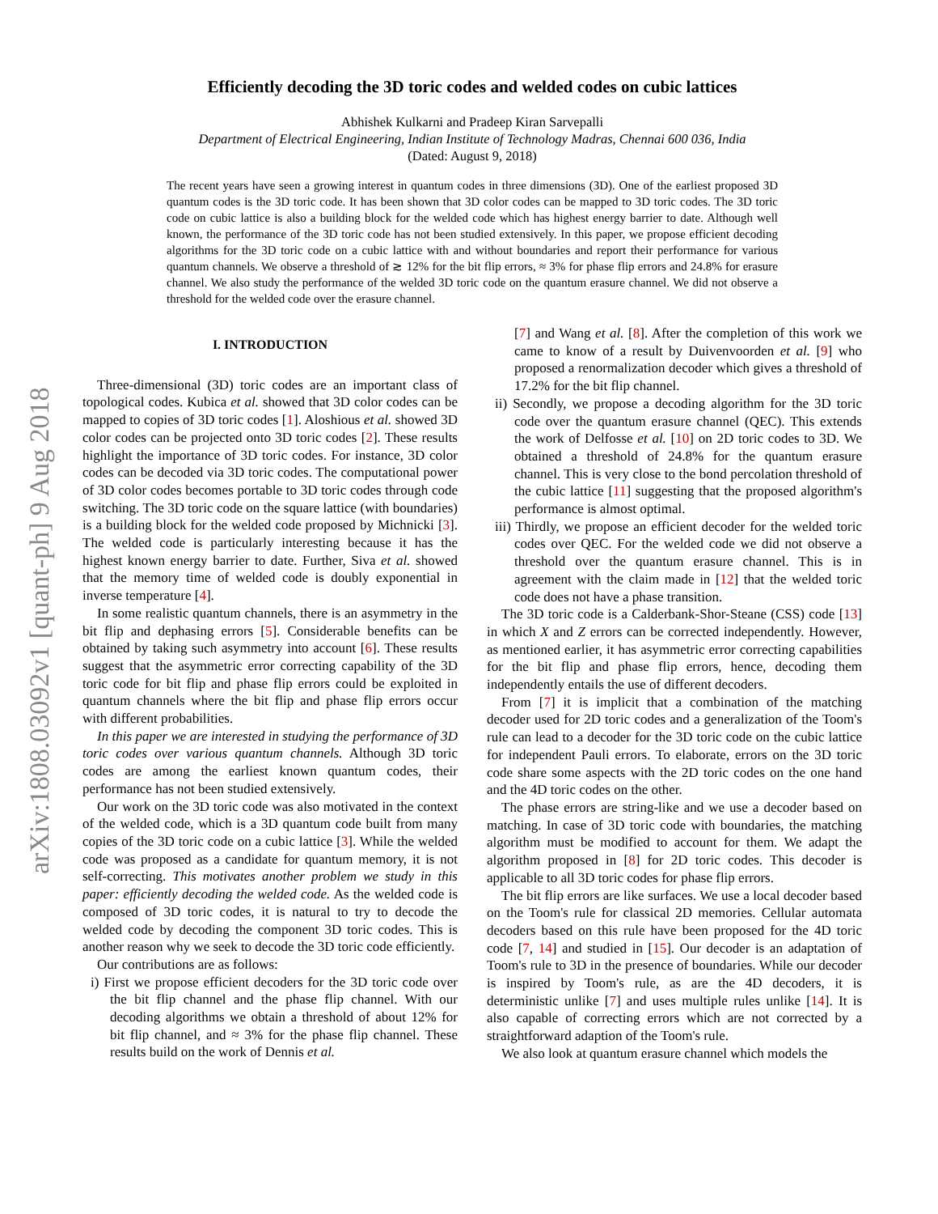arXiv:1808.03092v1 [quant-ph] 9 Aug 2018
Efficiently decoding the 3D toric codes and welded codes on cubic lattices
Abhishek Kulkarni and Pradeep Kiran Sarvepalli
Department of Electrical Engineering, Indian Institute of Technology Madras, Chennai 600 036, India
(Dated: August 9, 2018)
The recent years have seen a growing interest in quantum codes in three dimensions (3D). One of the earliest proposed 3D quantum codes is the 3D toric code. It has been shown that 3D color codes can be mapped to 3D toric codes. The 3D toric code on cubic lattice is also a building block for the welded code which has highest energy barrier to date. Although well known, the performance of the 3D toric code has not been studied extensively. In this paper, we propose efficient decoding algorithms for the 3D toric code on a cubic lattice with and without boundaries and report their performance for various quantum channels. We observe a threshold of ≳ 12% for the bit flip errors, ≈ 3% for phase flip errors and 24.8% for erasure channel. We also study the performance of the welded 3D toric code on the quantum erasure channel. We did not observe a threshold for the welded code over the erasure channel.
I. INTRODUCTION
Three-dimensional (3D) toric codes are an important class of topological codes. Kubica et al. showed that 3D color codes can be mapped to copies of 3D toric codes [1]. Aloshious et al. showed 3D color codes can be projected onto 3D toric codes [2]. These results highlight the importance of 3D toric codes. For instance, 3D color codes can be decoded via 3D toric codes. The computational power of 3D color codes becomes portable to 3D toric codes through code switching. The 3D toric code on the square lattice (with boundaries) is a building block for the welded code proposed by Michnicki [3]. The welded code is particularly interesting because it has the highest known energy barrier to date. Further, Siva et al. showed that the memory time of welded code is doubly exponential in inverse temperature [4].
In some realistic quantum channels, there is an asymmetry in the bit flip and dephasing errors [5]. Considerable benefits can be obtained by taking such asymmetry into account [6]. These results suggest that the asymmetric error correcting capability of the 3D toric code for bit flip and phase flip errors could be exploited in quantum channels where the bit flip and phase flip errors occur with different probabilities.
In this paper we are interested in studying the performance of 3D toric codes over various quantum channels. Although 3D toric codes are among the earliest known quantum codes, their performance has not been studied extensively.
Our work on the 3D toric code was also motivated in the context of the welded code, which is a 3D quantum code built from many copies of the 3D toric code on a cubic lattice [3]. While the welded code was proposed as a candidate for quantum memory, it is not self-correcting. This motivates another problem we study in this paper: efficiently decoding the welded code. As the welded code is composed of 3D toric codes, it is natural to try to decode the welded code by decoding the component 3D toric codes. This is another reason why we seek to decode the 3D toric code efficiently.
Our contributions are as follows:
i) First we propose efficient decoders for the 3D toric code over the bit flip channel and the phase flip channel. With our decoding algorithms we obtain a threshold of about 12% for bit flip channel, and ≈ 3% for the phase flip channel. These results build on the work of Dennis et al.
[7] and Wang et al. [8]. After the completion of this work we came to know of a result by Duivenvoorden et al. [9] who proposed a renormalization decoder which gives a threshold of 17.2% for the bit flip channel.
ii) Secondly, we propose a decoding algorithm for the 3D toric code over the quantum erasure channel (QEC). This extends the work of Delfosse et al. [10] on 2D toric codes to 3D. We obtained a threshold of 24.8% for the quantum erasure channel. This is very close to the bond percolation threshold of the cubic lattice [11] suggesting that the proposed algorithm's performance is almost optimal.
iii) Thirdly, we propose an efficient decoder for the welded toric codes over QEC. For the welded code we did not observe a threshold over the quantum erasure channel. This is in agreement with the claim made in [12] that the welded toric code does not have a phase transition.
The 3D toric code is a Calderbank-Shor-Steane (CSS) code [13] in which X and Z errors can be corrected independently. However, as mentioned earlier, it has asymmetric error correcting capabilities for the bit flip and phase flip errors, hence, decoding them independently entails the use of different decoders.
From [7] it is implicit that a combination of the matching decoder used for 2D toric codes and a generalization of the Toom's rule can lead to a decoder for the 3D toric code on the cubic lattice for independent Pauli errors. To elaborate, errors on the 3D toric code share some aspects with the 2D toric codes on the one hand and the 4D toric codes on the other.
The phase errors are string-like and we use a decoder based on matching. In case of 3D toric code with boundaries, the matching algorithm must be modified to account for them. We adapt the algorithm proposed in [8] for 2D toric codes. This decoder is applicable to all 3D toric codes for phase flip errors.
The bit flip errors are like surfaces. We use a local decoder based on the Toom's rule for classical 2D memories. Cellular automata decoders based on this rule have been proposed for the 4D toric code [7, 14] and studied in [15]. Our decoder is an adaptation of Toom's rule to 3D in the presence of boundaries. While our decoder is inspired by Toom's rule, as are the 4D decoders, it is deterministic unlike [7] and uses multiple rules unlike [14]. It is also capable of correcting errors which are not corrected by a straightforward adaption of the Toom's rule.
We also look at quantum erasure channel which models the